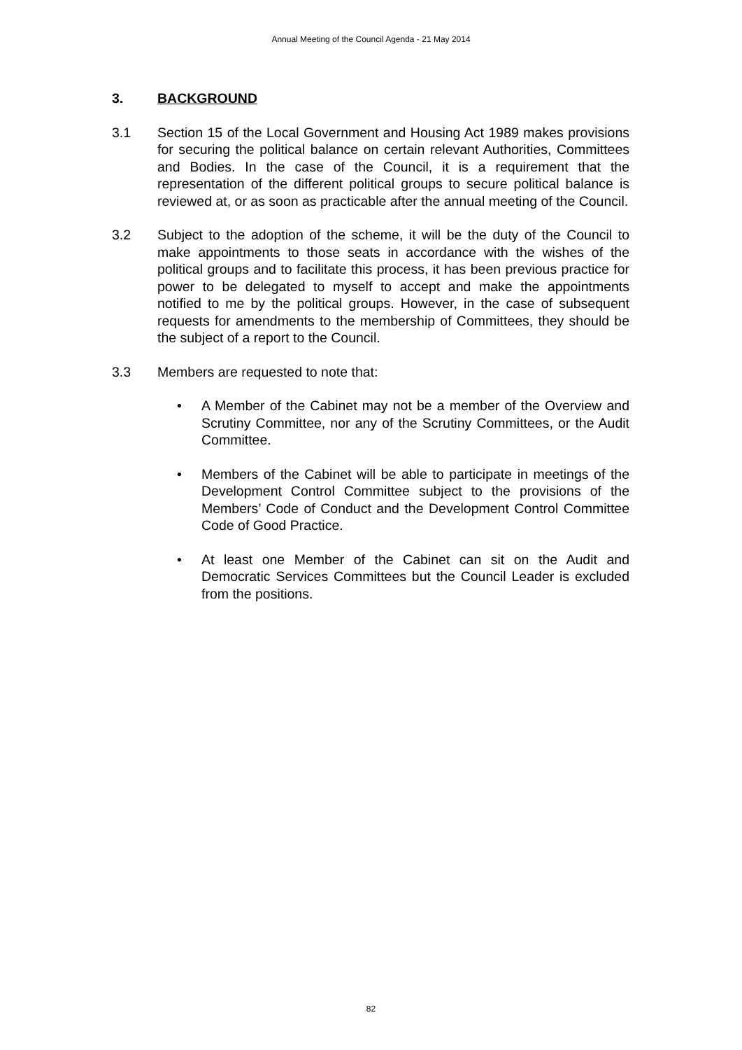Annual Meeting of the Council Agenda - 21 May 2014
3. BACKGROUND
3.1 Section 15 of the Local Government and Housing Act 1989 makes provisions for securing the political balance on certain relevant Authorities, Committees and Bodies. In the case of the Council, it is a requirement that the representation of the different political groups to secure political balance is reviewed at, or as soon as practicable after the annual meeting of the Council.
3.2 Subject to the adoption of the scheme, it will be the duty of the Council to make appointments to those seats in accordance with the wishes of the political groups and to facilitate this process, it has been previous practice for power to be delegated to myself to accept and make the appointments notified to me by the political groups. However, in the case of subsequent requests for amendments to the membership of Committees, they should be the subject of a report to the Council.
3.3 Members are requested to note that:
• A Member of the Cabinet may not be a member of the Overview and Scrutiny Committee, nor any of the Scrutiny Committees, or the Audit Committee.
• Members of the Cabinet will be able to participate in meetings of the Development Control Committee subject to the provisions of the Members’ Code of Conduct and the Development Control Committee Code of Good Practice.
• At least one Member of the Cabinet can sit on the Audit and Democratic Services Committees but the Council Leader is excluded from the positions.
82